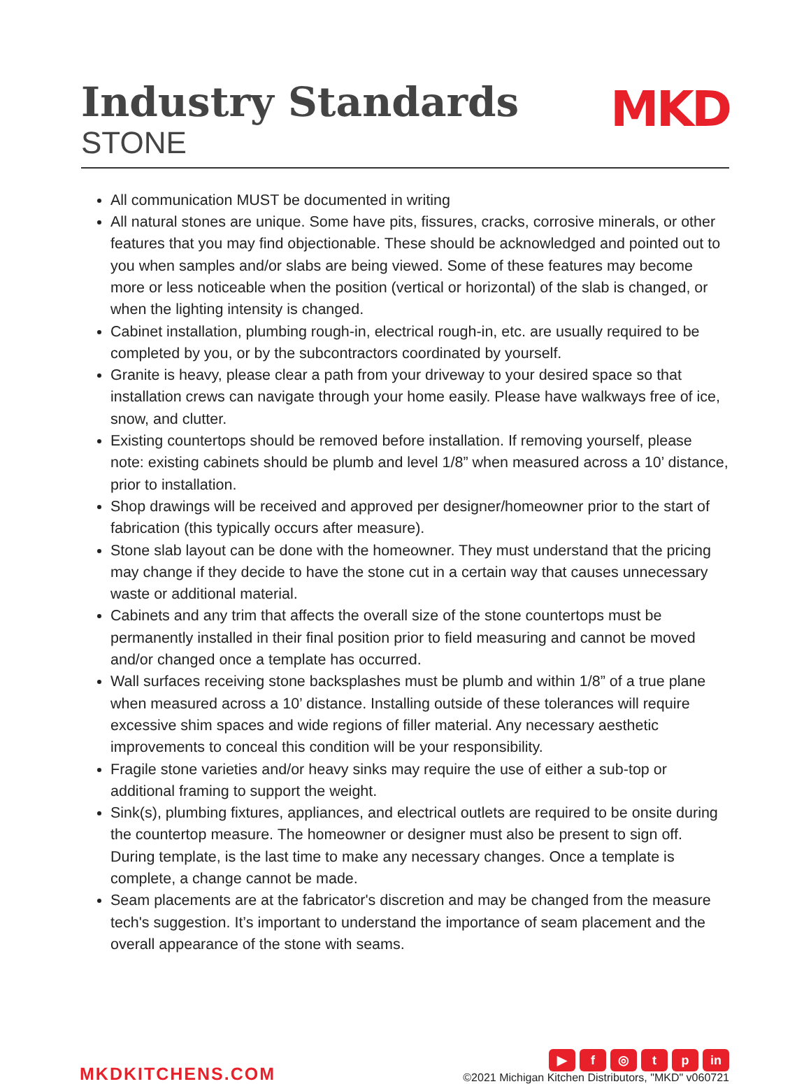Industry Standards
STONE
MKD
All communication MUST be documented in writing
All natural stones are unique. Some have pits, fissures, cracks, corrosive minerals, or other features that you may find objectionable. These should be acknowledged and pointed out to you when samples and/or slabs are being viewed. Some of these features may become more or less noticeable when the position (vertical or horizontal) of the slab is changed, or when the lighting intensity is changed.
Cabinet installation, plumbing rough-in, electrical rough-in, etc. are usually required to be completed by you, or by the subcontractors coordinated by yourself.
Granite is heavy, please clear a path from your driveway to your desired space so that installation crews can navigate through your home easily. Please have walkways free of ice, snow, and clutter.
Existing countertops should be removed before installation. If removing yourself, please note: existing cabinets should be plumb and level 1/8” when measured across a 10’ distance, prior to installation.
Shop drawings will be received and approved per designer/homeowner prior to the start of fabrication (this typically occurs after measure).
Stone slab layout can be done with the homeowner. They must understand that the pricing may change if they decide to have the stone cut in a certain way that causes unnecessary waste or additional material.
Cabinets and any trim that affects the overall size of the stone countertops must be permanently installed in their final position prior to field measuring and cannot be moved and/or changed once a template has occurred.
Wall surfaces receiving stone backsplashes must be plumb and within 1/8” of a true plane when measured across a 10’ distance. Installing outside of these tolerances will require excessive shim spaces and wide regions of filler material. Any necessary aesthetic improvements to conceal this condition will be your responsibility.
Fragile stone varieties and/or heavy sinks may require the use of either a sub-top or additional framing to support the weight.
Sink(s), plumbing fixtures, appliances, and electrical outlets are required to be onsite during the countertop measure. The homeowner or designer must also be present to sign off. During template, is the last time to make any necessary changes. Once a template is complete, a change cannot be made.
Seam placements are at the fabricator's discretion and may be changed from the measure tech's suggestion. It’s important to understand the importance of seam placement and the overall appearance of the stone with seams.
MKDKITCHENS.COM
▶ f ◎ tp in
©2021 Michigan Kitchen Distributors, "MKD" v060721